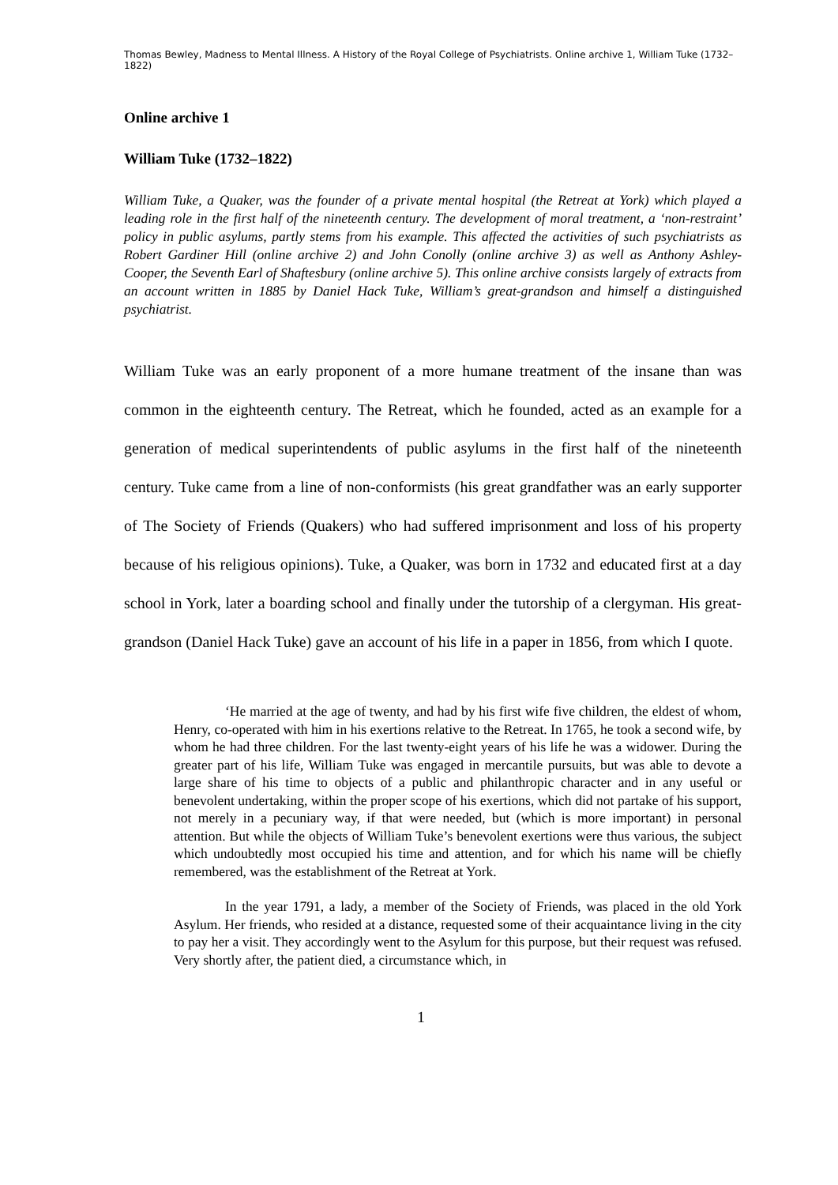Thomas Bewley, Madness to Mental Illness. A History of the Royal College of Psychiatrists. Online archive 1, William Tuke (1732–1822)
Online archive 1
William Tuke (1732–1822)
William Tuke, a Quaker, was the founder of a private mental hospital (the Retreat at York) which played a leading role in the first half of the nineteenth century. The development of moral treatment, a ‘non-restraint’ policy in public asylums, partly stems from his example. This affected the activities of such psychiatrists as Robert Gardiner Hill (online archive 2) and John Conolly (online archive 3) as well as Anthony Ashley-Cooper, the Seventh Earl of Shaftesbury (online archive 5). This online archive consists largely of extracts from an account written in 1885 by Daniel Hack Tuke, William’s great-grandson and himself a distinguished psychiatrist.
William Tuke was an early proponent of a more humane treatment of the insane than was common in the eighteenth century. The Retreat, which he founded, acted as an example for a generation of medical superintendents of public asylums in the first half of the nineteenth century. Tuke came from a line of non-conformists (his great grandfather was an early supporter of The Society of Friends (Quakers) who had suffered imprisonment and loss of his property because of his religious opinions). Tuke, a Quaker, was born in 1732 and educated first at a day school in York, later a boarding school and finally under the tutorship of a clergyman. His great-grandson (Daniel Hack Tuke) gave an account of his life in a paper in 1856, from which I quote.
‘He married at the age of twenty, and had by his first wife five children, the eldest of whom, Henry, co-operated with him in his exertions relative to the Retreat. In 1765, he took a second wife, by whom he had three children. For the last twenty-eight years of his life he was a widower. During the greater part of his life, William Tuke was engaged in mercantile pursuits, but was able to devote a large share of his time to objects of a public and philanthropic character and in any useful or benevolent undertaking, within the proper scope of his exertions, which did not partake of his support, not merely in a pecuniary way, if that were needed, but (which is more important) in personal attention. But while the objects of William Tuke’s benevolent exertions were thus various, the subject which undoubtedly most occupied his time and attention, and for which his name will be chiefly remembered, was the establishment of the Retreat at York.
In the year 1791, a lady, a member of the Society of Friends, was placed in the old York Asylum. Her friends, who resided at a distance, requested some of their acquaintance living in the city to pay her a visit. They accordingly went to the Asylum for this purpose, but their request was refused. Very shortly after, the patient died, a circumstance which, in
1